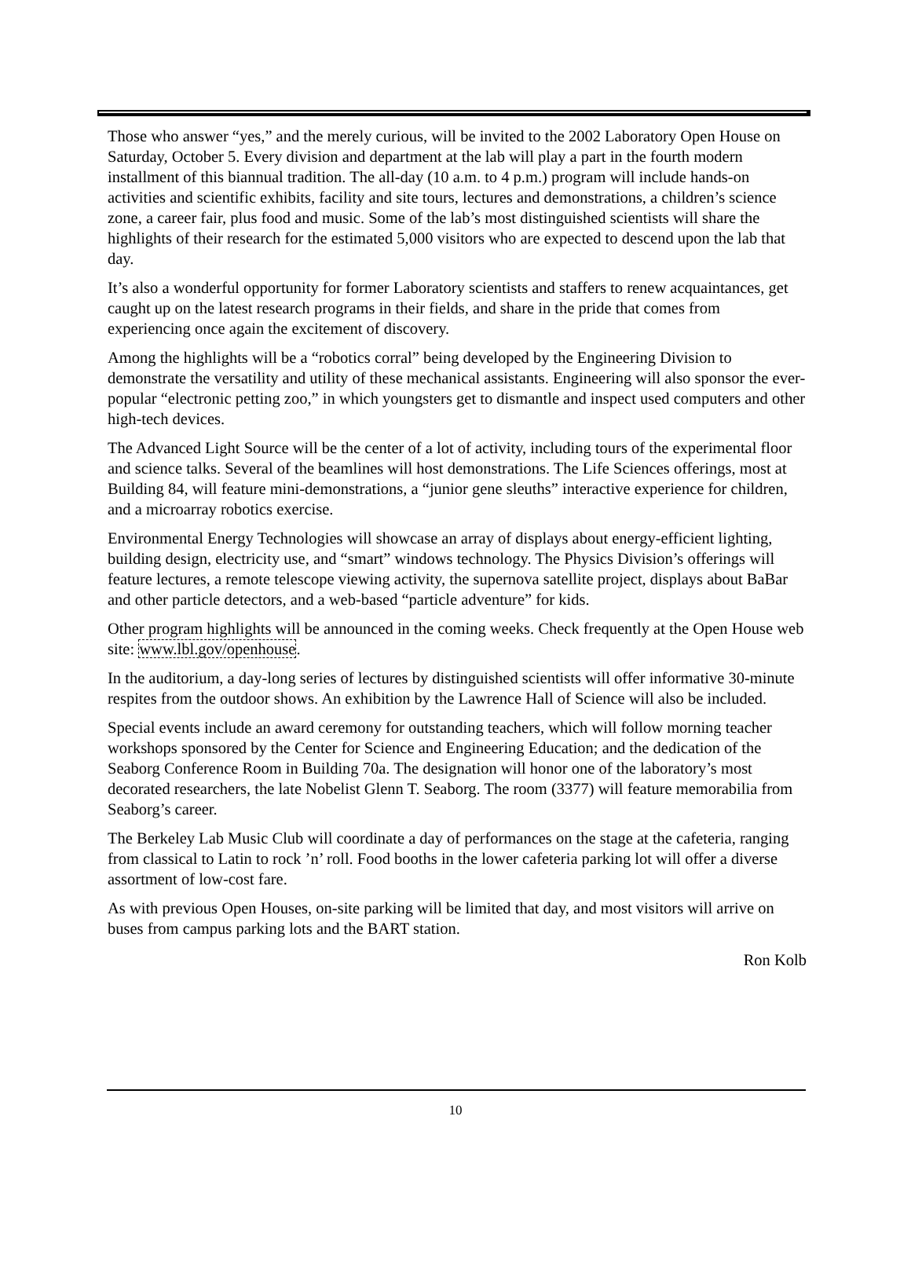Those who answer “yes,” and the merely curious, will be invited to the 2002 Laboratory Open House on Saturday, October 5. Every division and department at the lab will play a part in the fourth modern installment of this biannual tradition. The all-day (10 a.m. to 4 p.m.) program will include hands-on activities and scientific exhibits, facility and site tours, lectures and demonstrations, a children’s science zone, a career fair, plus food and music. Some of the lab’s most distinguished scientists will share the highlights of their research for the estimated 5,000 visitors who are expected to descend upon the lab that day.
It’s also a wonderful opportunity for former Laboratory scientists and staffers to renew acquaintances, get caught up on the latest research programs in their fields, and share in the pride that comes from experiencing once again the excitement of discovery.
Among the highlights will be a “robotics corral” being developed by the Engineering Division to demonstrate the versatility and utility of these mechanical assistants. Engineering will also sponsor the ever-popular “electronic petting zoo,” in which youngsters get to dismantle and inspect used computers and other high-tech devices.
The Advanced Light Source will be the center of a lot of activity, including tours of the experimental floor and science talks. Several of the beamlines will host demonstrations. The Life Sciences offerings, most at Building 84, will feature mini-demonstrations, a “junior gene sleuths” interactive experience for children, and a microarray robotics exercise.
Environmental Energy Technologies will showcase an array of displays about energy-efficient lighting, building design, electricity use, and “smart” windows technology. The Physics Division’s offerings will feature lectures, a remote telescope viewing activity, the supernova satellite project, displays about BaBar and other particle detectors, and a web-based “particle adventure” for kids.
Other program highlights will be announced in the coming weeks. Check frequently at the Open House web site: www.lbl.gov/openhouse.
In the auditorium, a day-long series of lectures by distinguished scientists will offer informative 30-minute respites from the outdoor shows. An exhibition by the Lawrence Hall of Science will also be included.
Special events include an award ceremony for outstanding teachers, which will follow morning teacher workshops sponsored by the Center for Science and Engineering Education; and the dedication of the Seaborg Conference Room in Building 70a. The designation will honor one of the laboratory’s most decorated researchers, the late Nobelist Glenn T. Seaborg. The room (3377) will feature memorabilia from Seaborg’s career.
The Berkeley Lab Music Club will coordinate a day of performances on the stage at the cafeteria, ranging from classical to Latin to rock ’n’ roll. Food booths in the lower cafeteria parking lot will offer a diverse assortment of low-cost fare.
As with previous Open Houses, on-site parking will be limited that day, and most visitors will arrive on buses from campus parking lots and the BART station.
Ron Kolb
10